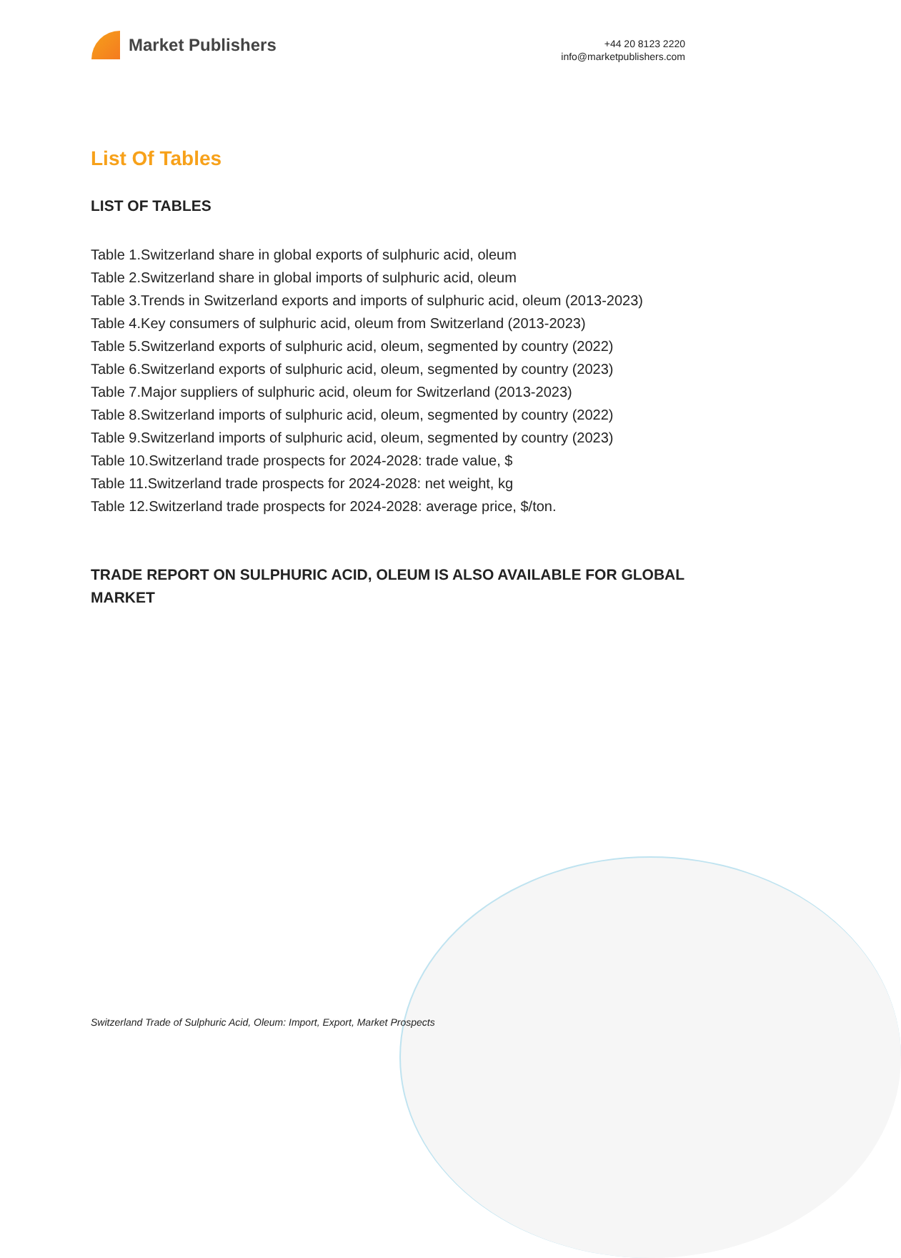Market Publishers
+44 20 8123 2220
info@marketpublishers.com
List Of Tables
LIST OF TABLES
Table 1.Switzerland share in global exports of sulphuric acid, oleum
Table 2.Switzerland share in global imports of sulphuric acid, oleum
Table 3.Trends in Switzerland exports and imports of sulphuric acid, oleum (2013-2023)
Table 4.Key consumers of sulphuric acid, oleum from Switzerland (2013-2023)
Table 5.Switzerland exports of sulphuric acid, oleum, segmented by country (2022)
Table 6.Switzerland exports of sulphuric acid, oleum, segmented by country (2023)
Table 7.Major suppliers of sulphuric acid, oleum for Switzerland (2013-2023)
Table 8.Switzerland imports of sulphuric acid, oleum, segmented by country (2022)
Table 9.Switzerland imports of sulphuric acid, oleum, segmented by country (2023)
Table 10.Switzerland trade prospects for 2024-2028: trade value, $
Table 11.Switzerland trade prospects for 2024-2028: net weight, kg
Table 12.Switzerland trade prospects for 2024-2028: average price, $/ton.
TRADE REPORT ON SULPHURIC ACID, OLEUM IS ALSO AVAILABLE FOR GLOBAL MARKET
Switzerland Trade of Sulphuric Acid, Oleum: Import, Export, Market Prospects